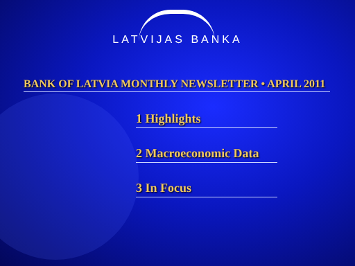LATVIJAS BANKA
BANK OF LATVIA MONTHLY NEWSLETTER • APRIL 2011
1 Highlights
2 Macroeconomic Data
3 In Focus